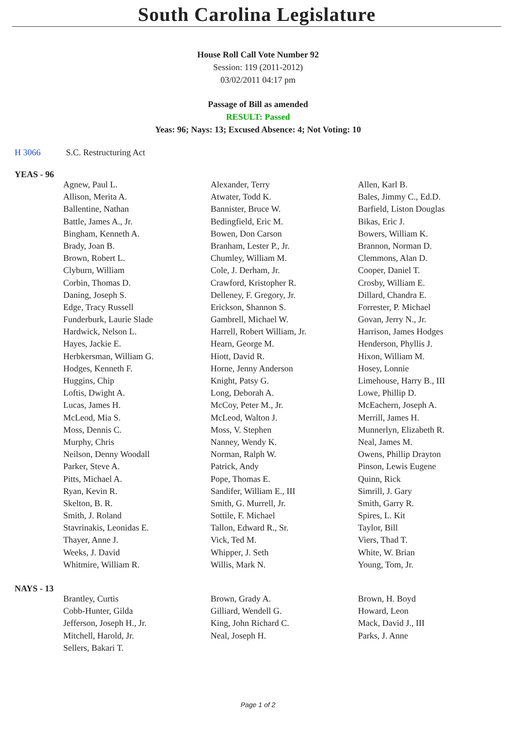South Carolina Legislature
House Roll Call Vote Number 92
Session: 119 (2011-2012)
03/02/2011 04:17 pm
Passage of Bill as amended
RESULT: Passed
Yeas: 96; Nays: 13; Excused Absence: 4; Not Voting: 10
H 3066 S.C. Restructuring Act
YEAS - 96
| Agnew, Paul L. | Alexander, Terry | Allen, Karl B. |
| Allison, Merita A. | Atwater, Todd K. | Bales, Jimmy C., Ed.D. |
| Ballentine, Nathan | Bannister, Bruce W. | Barfield, Liston Douglas |
| Battle, James A., Jr. | Bedingfield, Eric M. | Bikas, Eric J. |
| Bingham, Kenneth A. | Bowen, Don Carson | Bowers, William K. |
| Brady, Joan B. | Branham, Lester P., Jr. | Brannon, Norman D. |
| Brown, Robert L. | Chumley, William M. | Clemmons, Alan D. |
| Clyburn, William | Cole, J. Derham, Jr. | Cooper, Daniel T. |
| Corbin, Thomas D. | Crawford, Kristopher R. | Crosby, William E. |
| Daning, Joseph S. | Delleney, F. Gregory, Jr. | Dillard, Chandra E. |
| Edge, Tracy Russell | Erickson, Shannon S. | Forrester, P. Michael |
| Funderburk, Laurie Slade | Gambrell, Michael W. | Govan, Jerry N., Jr. |
| Hardwick, Nelson L. | Harrell, Robert William, Jr. | Harrison, James Hodges |
| Hayes, Jackie E. | Hearn, George M. | Henderson, Phyllis J. |
| Herbkersman, William G. | Hiott, David R. | Hixon, William M. |
| Hodges, Kenneth F. | Horne, Jenny Anderson | Hosey, Lonnie |
| Huggins, Chip | Knight, Patsy G. | Limehouse, Harry B., III |
| Loftis, Dwight A. | Long, Deborah A. | Lowe, Phillip D. |
| Lucas, James H. | McCoy, Peter M., Jr. | McEachern, Joseph A. |
| McLeod, Mia S. | McLeod, Walton J. | Merrill, James H. |
| Moss, Dennis C. | Moss, V. Stephen | Munnerlyn, Elizabeth R. |
| Murphy, Chris | Nanney, Wendy K. | Neal, James M. |
| Neilson, Denny Woodall | Norman, Ralph W. | Owens, Phillip Drayton |
| Parker, Steve A. | Patrick, Andy | Pinson, Lewis Eugene |
| Pitts, Michael A. | Pope, Thomas E. | Quinn, Rick |
| Ryan, Kevin R. | Sandifer, William E., III | Simrill, J. Gary |
| Skelton, B. R. | Smith, G. Murrell, Jr. | Smith, Garry R. |
| Smith, J. Roland | Sottile, F. Michael | Spires, L. Kit |
| Stavrinakis, Leonidas E. | Tallon, Edward R., Sr. | Taylor, Bill |
| Thayer, Anne J. | Vick, Ted M. | Viers, Thad T. |
| Weeks, J. David | Whipper, J. Seth | White, W. Brian |
| Whitmire, William R. | Willis, Mark N. | Young, Tom, Jr. |
NAYS - 13
| Brantley, Curtis | Brown, Grady A. | Brown, H. Boyd |
| Cobb-Hunter, Gilda | Gilliard, Wendell G. | Howard, Leon |
| Jefferson, Joseph H., Jr. | King, John Richard C. | Mack, David J., III |
| Mitchell, Harold, Jr. | Neal, Joseph H. | Parks, J. Anne |
| Sellers, Bakari T. | | |
Page 1 of 2